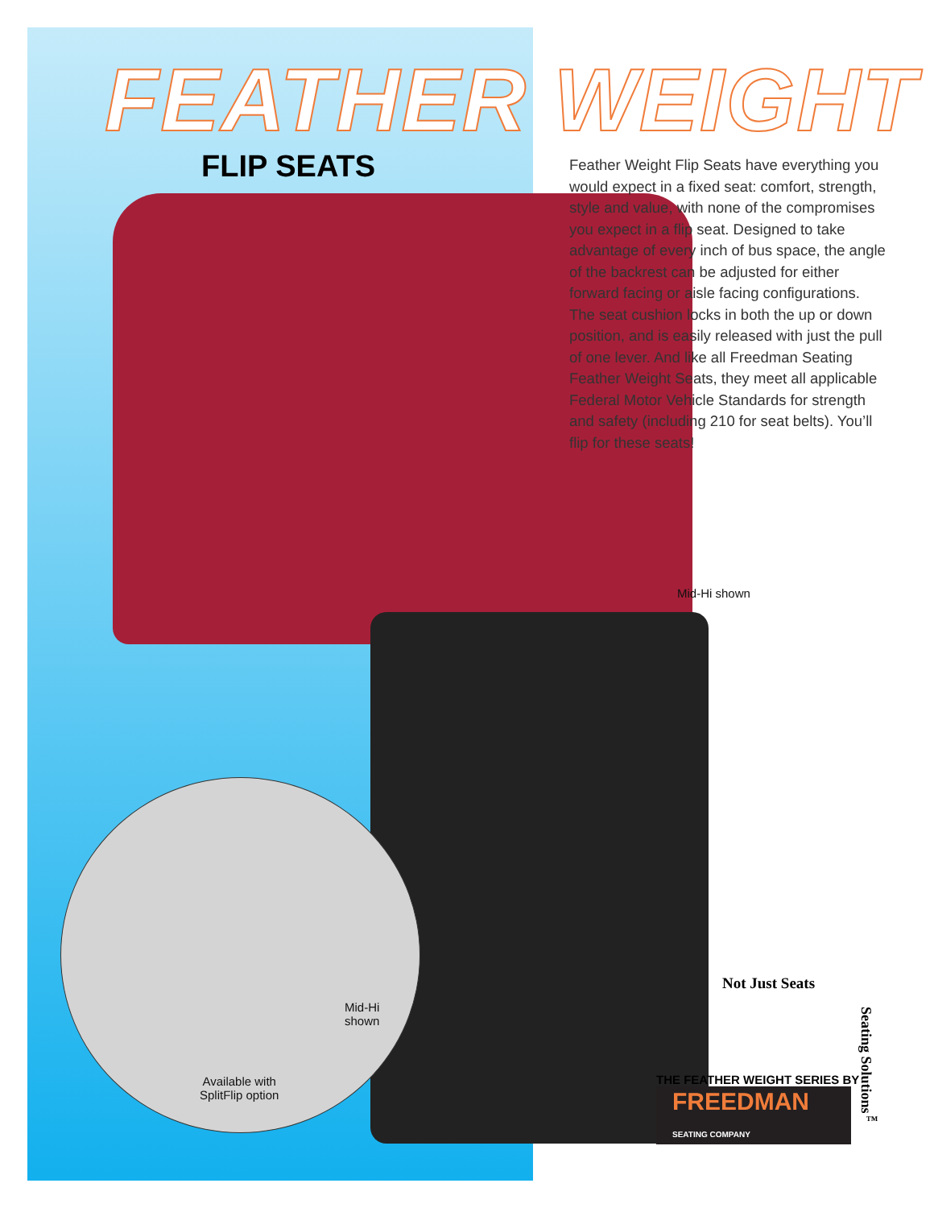FEATHER WEIGHT
FLIP SEATS
Feather Weight Flip Seats have everything you would expect in a fixed seat: comfort, strength, style and value, with none of the compromises you expect in a flip seat. Designed to take advantage of every inch of bus space, the angle of the backrest can be adjusted for either forward facing or aisle facing configurations. The seat cushion locks in both the up or down position, and is easily released with just the pull of one lever. And like all Freedman Seating Feather Weight Seats, they meet all applicable Federal Motor Vehicle Standards for strength and safety (including 210 for seat belts). You’ll flip for these seats!
Mid-Hi shown
Mid-Hi
shown
Available with
SplitFlip option
Not Just Seats
THE FEATHER WEIGHT SERIES BY
FREEDMAN SEATING COMPANY
Seating Solutions<sup>™</sup>